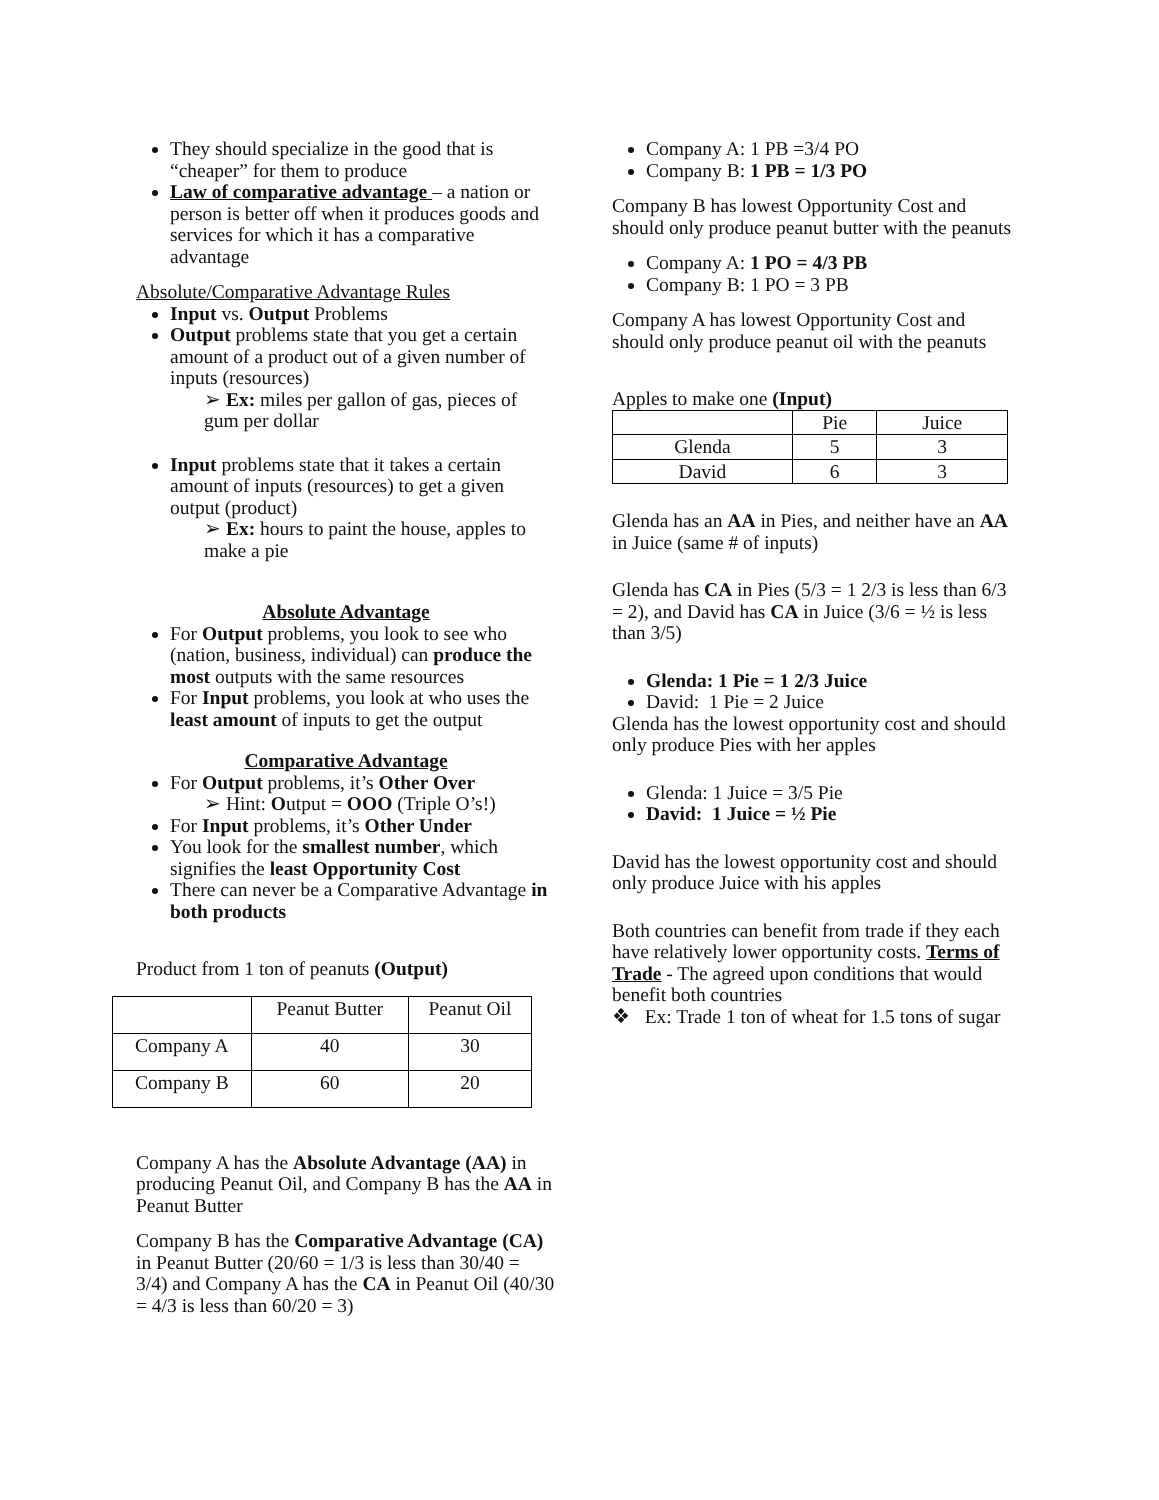They should specialize in the good that is “cheaper” for them to produce
Law of comparative advantage – a nation or person is better off when it produces goods and services for which it has a comparative advantage
Absolute/Comparative Advantage Rules
Input vs. Output Problems
Output problems state that you get a certain amount of a product out of a given number of inputs (resources)
➢ Ex: miles per gallon of gas, pieces of gum per dollar
Input problems state that it takes a certain amount of inputs (resources) to get a given output (product)
➢ Ex: hours to paint the house, apples to make a pie
Absolute Advantage
For Output problems, you look to see who (nation, business, individual) can produce the most outputs with the same resources
For Input problems, you look at who uses the least amount of inputs to get the output
Comparative Advantage
For Output problems, it’s Other Over
➢ Hint: Output = OOO (Triple O’s!)
For Input problems, it’s Other Under
You look for the smallest number, which signifies the least Opportunity Cost
There can never be a Comparative Advantage in both products
Product from 1 ton of peanuts (Output)
| | Peanut Butter | Peanut Oil |
| Company A | 40 | 30 |
| Company B | 60 | 20 |
Company A has the Absolute Advantage (AA) in producing Peanut Oil, and Company B has the AA in Peanut Butter
Company B has the Comparative Advantage (CA) in Peanut Butter (20/60 = 1/3 is less than 30/40 = 3/4) and Company A has the CA in Peanut Oil (40/30 = 4/3 is less than 60/20 = 3)
Company A: 1 PB =3/4 PO
Company B: 1 PB = 1/3 PO
Company B has lowest Opportunity Cost and should only produce peanut butter with the peanuts
Company A: 1 PO = 4/3 PB
Company B: 1 PO = 3 PB
Company A has lowest Opportunity Cost and should only produce peanut oil with the peanuts
Apples to make one (Input)
| | Pie | Juice |
| Glenda | 5 | 3 |
| David | 6 | 3 |
Glenda has an AA in Pies, and neither have an AA in Juice (same # of inputs)
Glenda has CA in Pies (5/3 = 1 2/3 is less than 6/3 = 2), and David has CA in Juice (3/6 = ½ is less than 3/5)
Glenda: 1 Pie = 1 2/3 Juice
David: 1 Pie = 2 Juice
Glenda has the lowest opportunity cost and should only produce Pies with her apples
Glenda: 1 Juice = 3/5 Pie
David: 1 Juice = ½ Pie
David has the lowest opportunity cost and should only produce Juice with his apples
Both countries can benefit from trade if they each have relatively lower opportunity costs. Terms of Trade - The agreed upon conditions that would benefit both countries
❖ Ex: Trade 1 ton of wheat for 1.5 tons of sugar